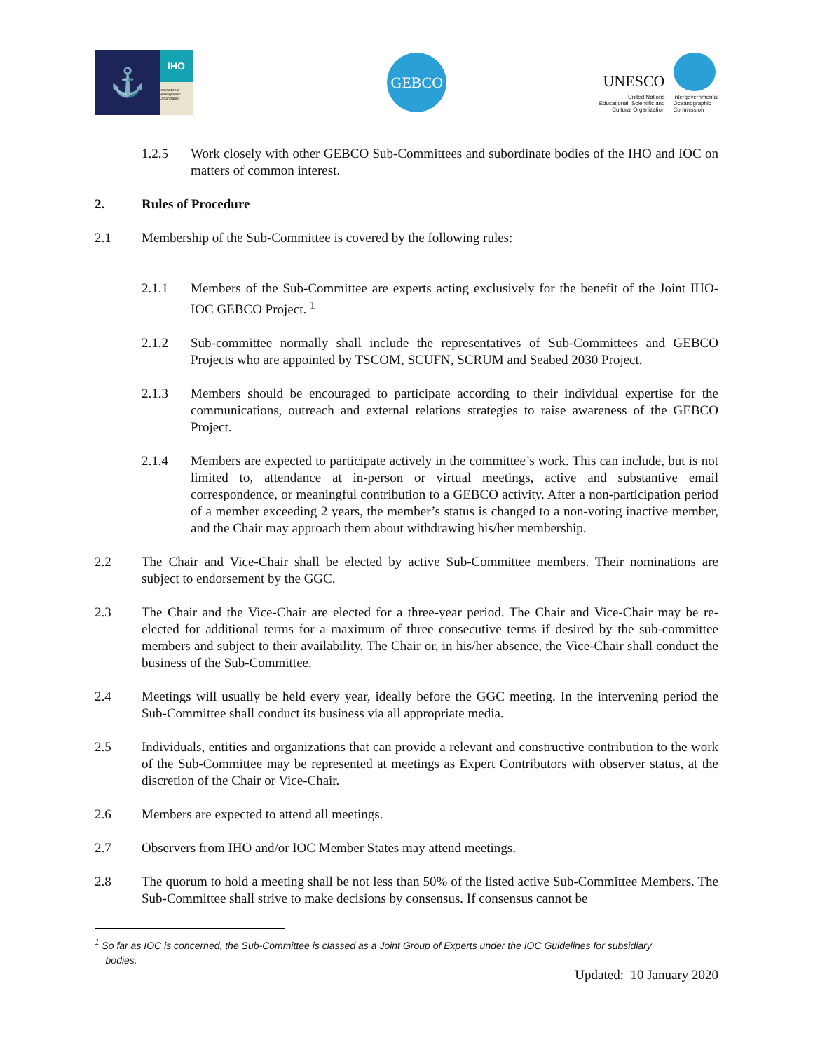⚓
IHO
International Hydrographic Organization
GEBCO
UNESCO
United Nations
Educational, Scientific and
Cultural Organization
Intergovernmental
Oceanographic
Commission
1.2.5 Work closely with other GEBCO Sub-Committees and subordinate bodies of the IHO and IOC on matters of common interest.
2. Rules of Procedure
2.1 Membership of the Sub-Committee is covered by the following rules:
2.1.1 Members of the Sub-Committee are experts acting exclusively for the benefit of the Joint IHO-IOC GEBCO Project. <sup>1</sup>
2.1.2 Sub-committee normally shall include the representatives of Sub-Committees and GEBCO Projects who are appointed by TSCOM, SCUFN, SCRUM and Seabed 2030 Project.
2.1.3 Members should be encouraged to participate according to their individual expertise for the communications, outreach and external relations strategies to raise awareness of the GEBCO Project.
2.1.4 Members are expected to participate actively in the committee’s work. This can include, but is not limited to, attendance at in-person or virtual meetings, active and substantive email correspondence, or meaningful contribution to a GEBCO activity. After a non-participation period of a member exceeding 2 years, the member’s status is changed to a non-voting inactive member, and the Chair may approach them about withdrawing his/her membership.
2.2 The Chair and Vice-Chair shall be elected by active Sub-Committee members. Their nominations are subject to endorsement by the GGC.
2.3 The Chair and the Vice-Chair are elected for a three-year period. The Chair and Vice-Chair may be re-elected for additional terms for a maximum of three consecutive terms if desired by the sub-committee members and subject to their availability. The Chair or, in his/her absence, the Vice-Chair shall conduct the business of the Sub-Committee.
2.4 Meetings will usually be held every year, ideally before the GGC meeting. In the intervening period the Sub-Committee shall conduct its business via all appropriate media.
2.5 Individuals, entities and organizations that can provide a relevant and constructive contribution to the work of the Sub-Committee may be represented at meetings as Expert Contributors with observer status, at the discretion of the Chair or Vice-Chair.
2.6 Members are expected to attend all meetings.
2.7 Observers from IHO and/or IOC Member States may attend meetings.
2.8 The quorum to hold a meeting shall be not less than 50% of the listed active Sub-Committee Members. The Sub-Committee shall strive to make decisions by consensus. If consensus cannot be
<sup>1</sup> So far as IOC is concerned, the Sub-Committee is classed as a Joint Group of Experts under the IOC Guidelines for subsidiary
bodies.
Updated: 10 January 2020